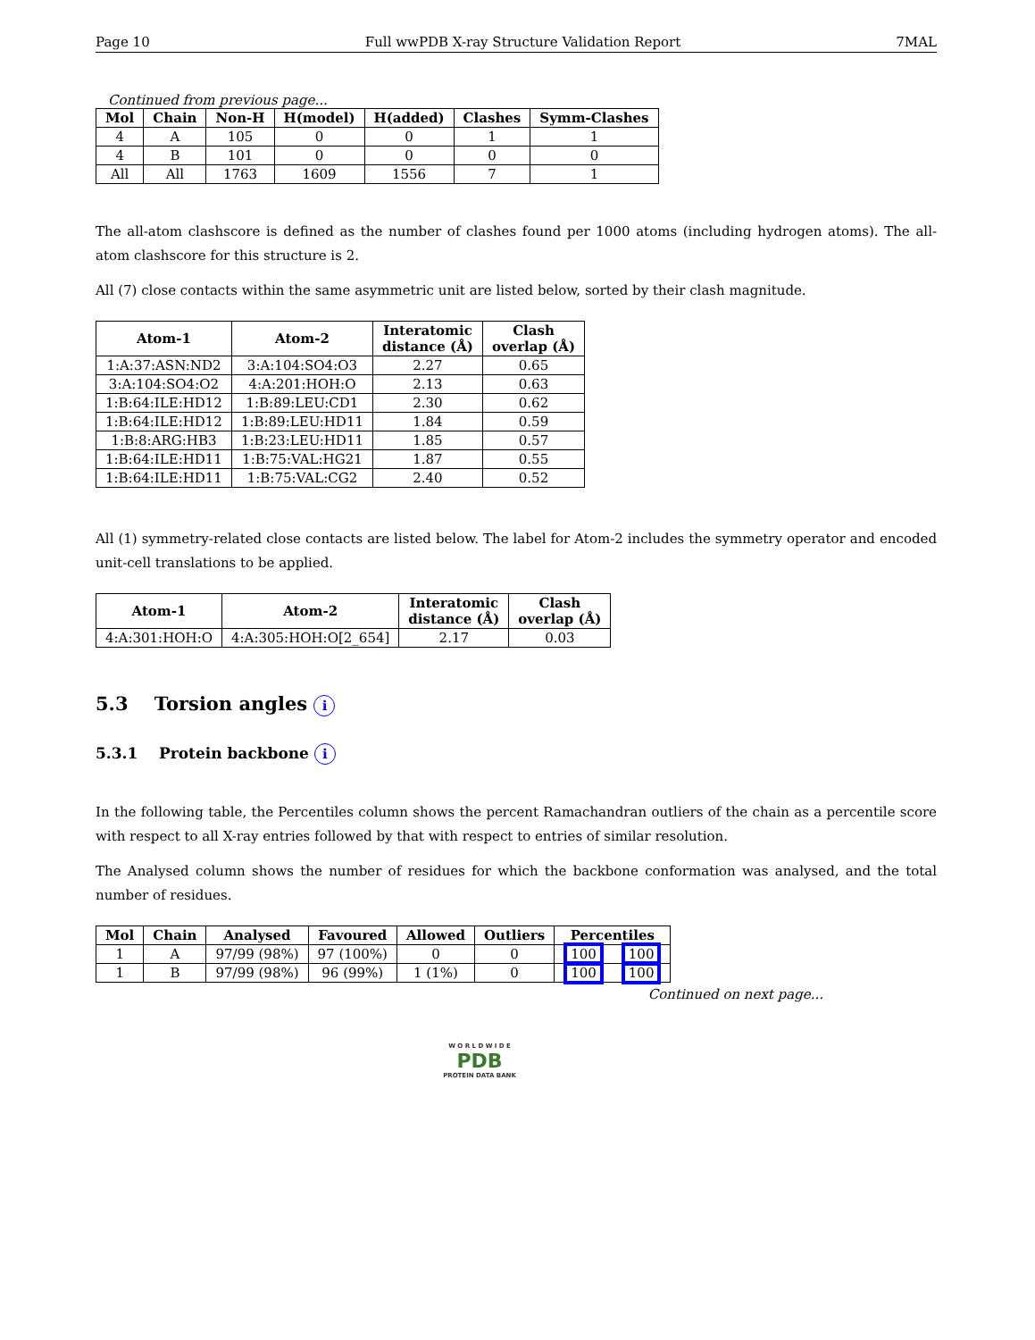Page 10 Full wwPDB X-ray Structure Validation Report 7MAL
Continued from previous page...
| Mol | Chain | Non-H | H(model) | H(added) | Clashes | Symm-Clashes |
| --- | --- | --- | --- | --- | --- | --- |
| 4 | A | 105 | 0 | 0 | 1 | 1 |
| 4 | B | 101 | 0 | 0 | 0 | 0 |
| All | All | 1763 | 1609 | 1556 | 7 | 1 |
The all-atom clashscore is defined as the number of clashes found per 1000 atoms (including hydrogen atoms). The all-atom clashscore for this structure is 2.
All (7) close contacts within the same asymmetric unit are listed below, sorted by their clash magnitude.
| Atom-1 | Atom-2 | Interatomic distance (Å) | Clash overlap (Å) |
| --- | --- | --- | --- |
| 1:A:37:ASN:ND2 | 3:A:104:SO4:O3 | 2.27 | 0.65 |
| 3:A:104:SO4:O2 | 4:A:201:HOH:O | 2.13 | 0.63 |
| 1:B:64:ILE:HD12 | 1:B:89:LEU:CD1 | 2.30 | 0.62 |
| 1:B:64:ILE:HD12 | 1:B:89:LEU:HD11 | 1.84 | 0.59 |
| 1:B:8:ARG:HB3 | 1:B:23:LEU:HD11 | 1.85 | 0.57 |
| 1:B:64:ILE:HD11 | 1:B:75:VAL:HG21 | 1.87 | 0.55 |
| 1:B:64:ILE:HD11 | 1:B:75:VAL:CG2 | 2.40 | 0.52 |
All (1) symmetry-related close contacts are listed below. The label for Atom-2 includes the symmetry operator and encoded unit-cell translations to be applied.
| Atom-1 | Atom-2 | Interatomic distance (Å) | Clash overlap (Å) |
| --- | --- | --- | --- |
| 4:A:301:HOH:O | 4:A:305:HOH:O[2_654] | 2.17 | 0.03 |
5.3 Torsion angles i
5.3.1 Protein backbone i
In the following table, the Percentiles column shows the percent Ramachandran outliers of the chain as a percentile score with respect to all X-ray entries followed by that with respect to entries of similar resolution.
The Analysed column shows the number of residues for which the backbone conformation was analysed, and the total number of residues.
| Mol | Chain | Analysed | Favoured | Allowed | Outliers | Percentiles | |
| --- | --- | --- | --- | --- | --- | --- | --- |
| 1 | A | 97/99 (98%) | 97 (100%) | 0 | 0 | 100 | 100 |
| 1 | B | 97/99 (98%) | 96 (99%) | 1 (1%) | 0 | 100 | 100 |
Continued on next page...
W O R L D W I D E
PDB
PROTEIN DATA BANK